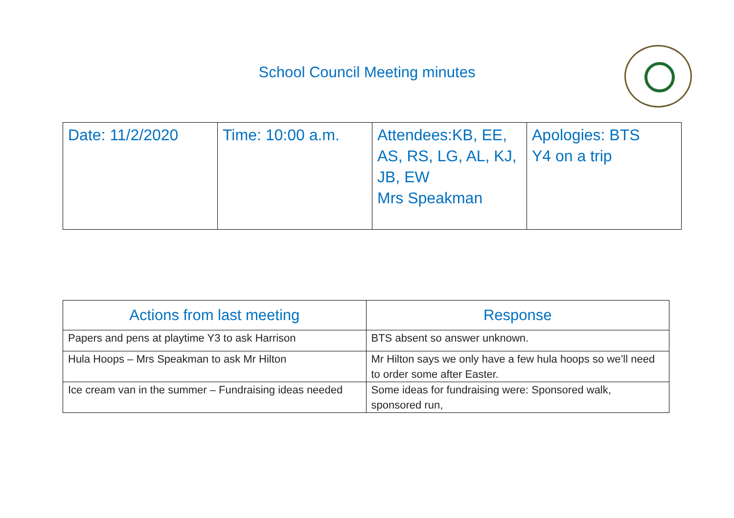School Council Meeting minutes
| Date: 11/2/2020 | Time: 10:00 a.m. | Attendees:KB, EE, AS, RS, LG, AL, KJ, JB, EW Mrs Speakman | Apologies: BTS Y4 on a trip |
| Actions from last meeting | Response |
| --- | --- |
| Papers and pens at playtime Y3 to ask Harrison | BTS absent so answer unknown. |
| Hula Hoops – Mrs Speakman to ask Mr Hilton | Mr Hilton says we only have a few hula hoops so we’ll need to order some after Easter. |
| Ice cream van in the summer – Fundraising ideas needed | Some ideas for fundraising were: Sponsored walk, sponsored run, |